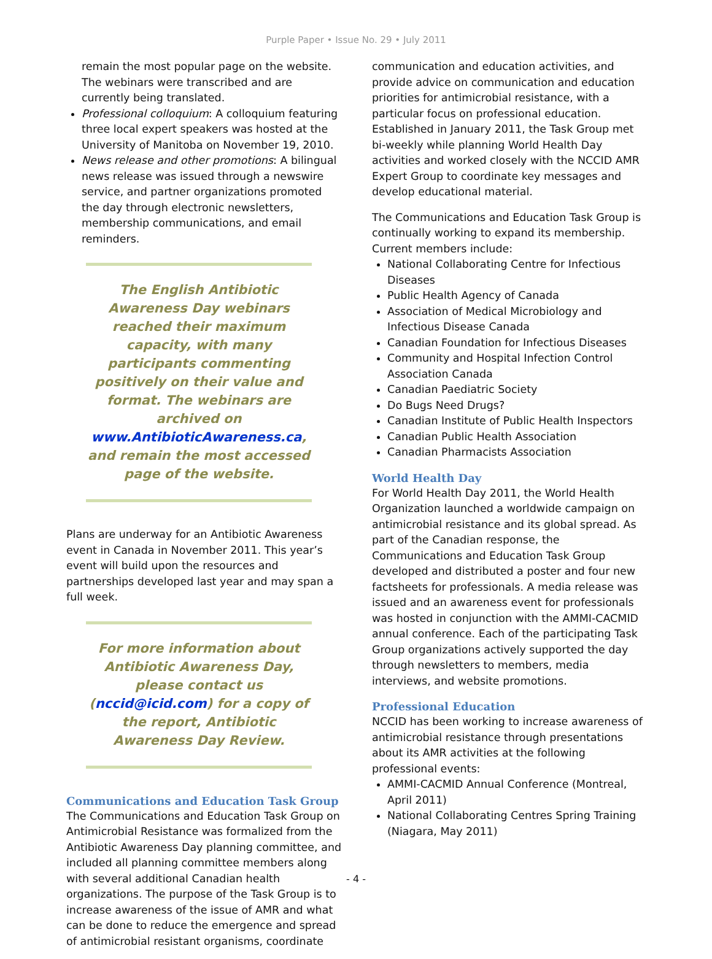Purple Paper • Issue No. 29 • July 2011
remain the most popular page on the website. The webinars were transcribed and are currently being translated.
Professional colloquium: A colloquium featuring three local expert speakers was hosted at the University of Manitoba on November 19, 2010.
News release and other promotions: A bilingual news release was issued through a newswire service, and partner organizations promoted the day through electronic newsletters, membership communications, and email reminders.
The English Antibiotic Awareness Day webinars reached their maximum capacity, with many participants commenting positively on their value and format. The webinars are archived on www.AntibioticAwareness.ca, and remain the most accessed page of the website.
Plans are underway for an Antibiotic Awareness event in Canada in November 2011. This year’s event will build upon the resources and partnerships developed last year and may span a full week.
For more information about Antibiotic Awareness Day, please contact us (nccid@icid.com) for a copy of the report, Antibiotic Awareness Day Review.
Communications and Education Task Group
The Communications and Education Task Group on Antimicrobial Resistance was formalized from the Antibiotic Awareness Day planning committee, and included all planning committee members along with several additional Canadian health organizations. The purpose of the Task Group is to increase awareness of the issue of AMR and what can be done to reduce the emergence and spread of antimicrobial resistant organisms, coordinate
communication and education activities, and provide advice on communication and education priorities for antimicrobial resistance, with a particular focus on professional education. Established in January 2011, the Task Group met bi-weekly while planning World Health Day activities and worked closely with the NCCID AMR Expert Group to coordinate key messages and develop educational material.
The Communications and Education Task Group is continually working to expand its membership. Current members include:
National Collaborating Centre for Infectious Diseases
Public Health Agency of Canada
Association of Medical Microbiology and Infectious Disease Canada
Canadian Foundation for Infectious Diseases
Community and Hospital Infection Control Association Canada
Canadian Paediatric Society
Do Bugs Need Drugs?
Canadian Institute of Public Health Inspectors
Canadian Public Health Association
Canadian Pharmacists Association
World Health Day
For World Health Day 2011, the World Health Organization launched a worldwide campaign on antimicrobial resistance and its global spread. As part of the Canadian response, the Communications and Education Task Group developed and distributed a poster and four new factsheets for professionals. A media release was issued and an awareness event for professionals was hosted in conjunction with the AMMI-CACMID annual conference. Each of the participating Task Group organizations actively supported the day through newsletters to members, media interviews, and website promotions.
Professional Education
NCCID has been working to increase awareness of antimicrobial resistance through presentations about its AMR activities at the following professional events:
AMMI-CACMID Annual Conference (Montreal, April 2011)
National Collaborating Centres Spring Training (Niagara, May 2011)
- 4 -